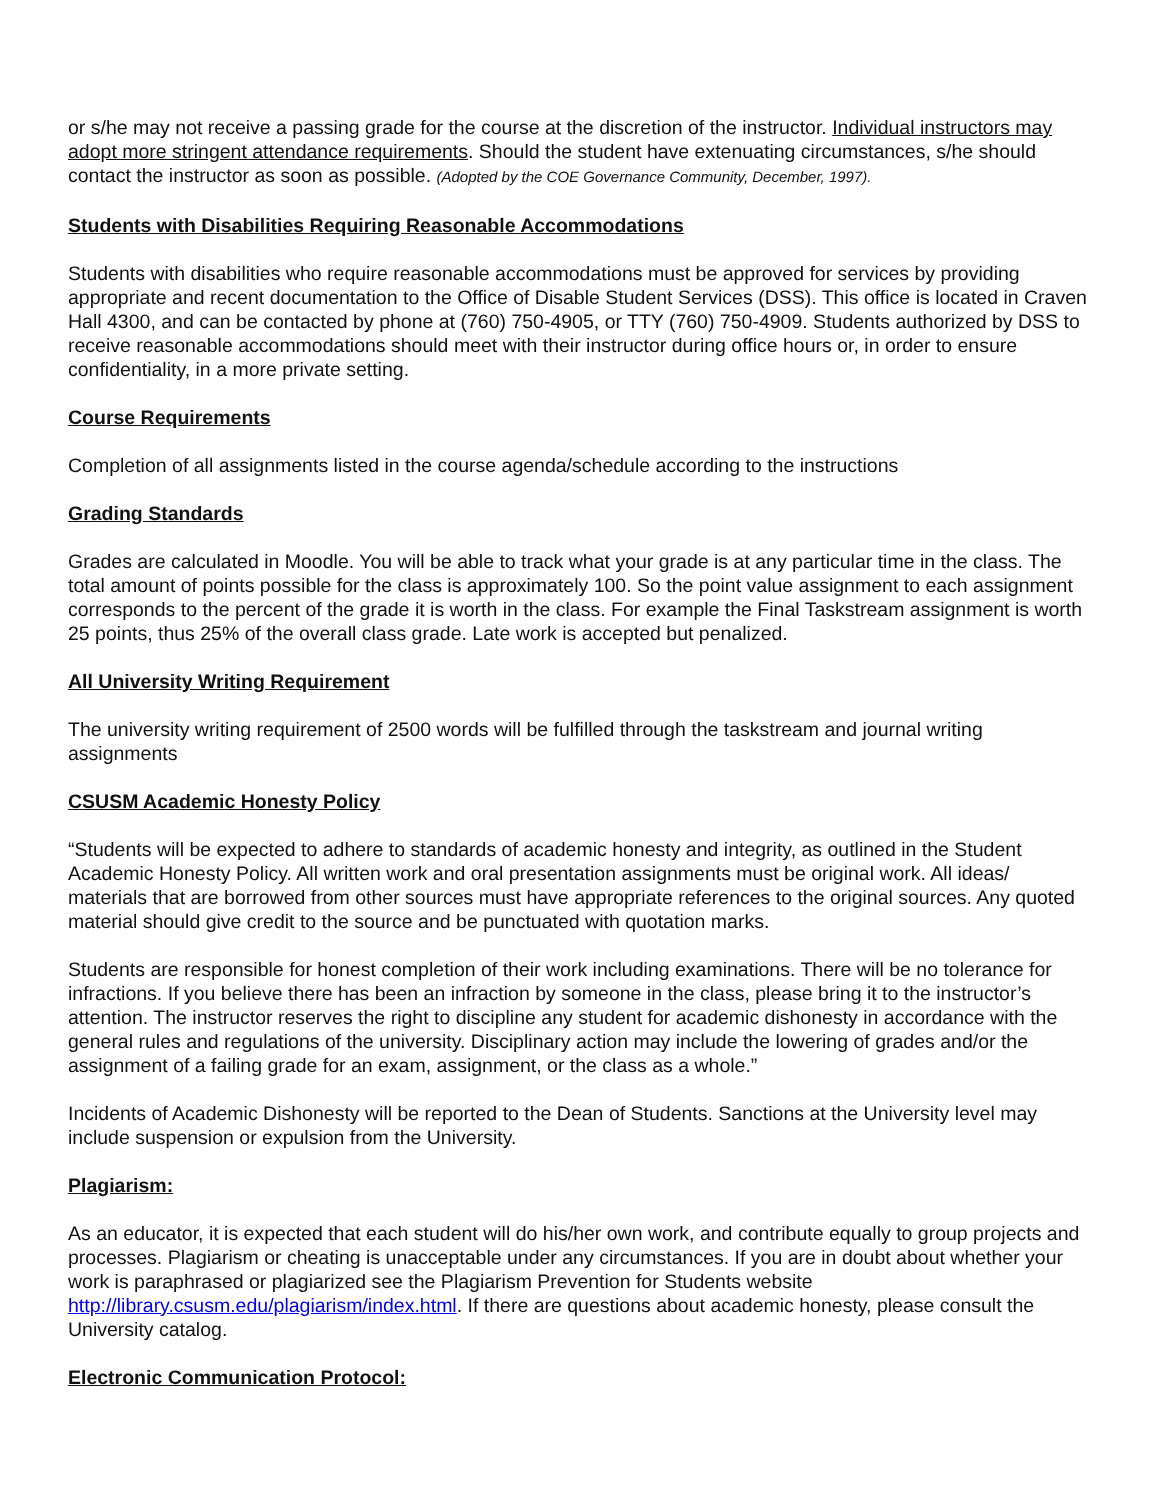or s/he may not receive a passing grade for the course at the discretion of the instructor. Individual instructors may adopt more stringent attendance requirements. Should the student have extenuating circumstances, s/he should contact the instructor as soon as possible. (Adopted by the COE Governance Community, December, 1997).
Students with Disabilities Requiring Reasonable Accommodations
Students with disabilities who require reasonable accommodations must be approved for services by providing appropriate and recent documentation to the Office of Disable Student Services (DSS). This office is located in Craven Hall 4300, and can be contacted by phone at (760) 750-4905, or TTY (760) 750-4909. Students authorized by DSS to receive reasonable accommodations should meet with their instructor during office hours or, in order to ensure confidentiality, in a more private setting.
Course Requirements
Completion of all assignments listed in the course agenda/schedule according to the instructions
Grading Standards
Grades are calculated in Moodle. You will be able to track what your grade is at any particular time in the class. The total amount of points possible for the class is approximately 100. So the point value assignment to each assignment corresponds to the percent of the grade it is worth in the class. For example the Final Taskstream assignment is worth 25 points, thus 25% of the overall class grade. Late work is accepted but penalized.
All University Writing Requirement
The university writing requirement of 2500 words will be fulfilled through the taskstream and journal writing assignments
CSUSM Academic Honesty Policy
“Students will be expected to adhere to standards of academic honesty and integrity, as outlined in the Student Academic Honesty Policy. All written work and oral presentation assignments must be original work. All ideas/ materials that are borrowed from other sources must have appropriate references to the original sources. Any quoted material should give credit to the source and be punctuated with quotation marks.
Students are responsible for honest completion of their work including examinations. There will be no tolerance for infractions. If you believe there has been an infraction by someone in the class, please bring it to the instructor’s attention. The instructor reserves the right to discipline any student for academic dishonesty in accordance with the general rules and regulations of the university. Disciplinary action may include the lowering of grades and/or the assignment of a failing grade for an exam, assignment, or the class as a whole.”
Incidents of Academic Dishonesty will be reported to the Dean of Students. Sanctions at the University level may include suspension or expulsion from the University.
Plagiarism:
As an educator, it is expected that each student will do his/her own work, and contribute equally to group projects and processes. Plagiarism or cheating is unacceptable under any circumstances. If you are in doubt about whether your work is paraphrased or plagiarized see the Plagiarism Prevention for Students website http://library.csusm.edu/plagiarism/index.html. If there are questions about academic honesty, please consult the University catalog.
Electronic Communication Protocol: